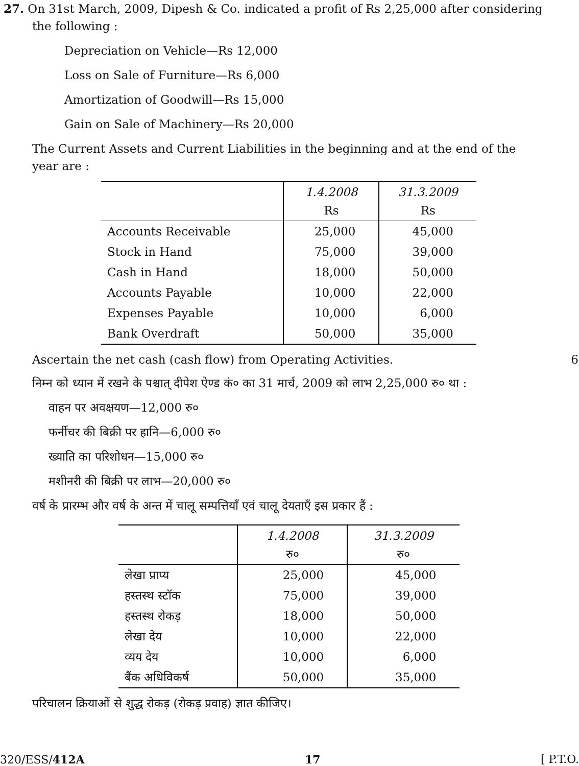27. On 31st March, 2009, Dipesh & Co. indicated a profit of Rs 2,25,000 after considering the following :
Depreciation on Vehicle—Rs 12,000
Loss on Sale of Furniture—Rs 6,000
Amortization of Goodwill—Rs 15,000
Gain on Sale of Machinery—Rs 20,000
The Current Assets and Current Liabilities in the beginning and at the end of the year are :
| | 1.4.2008 Rs | 31.3.2009 Rs |
| --- | --- | --- |
| Accounts Receivable | 25,000 | 45,000 |
| Stock in Hand | 75,000 | 39,000 |
| Cash in Hand | 18,000 | 50,000 |
| Accounts Payable | 10,000 | 22,000 |
| Expenses Payable | 10,000 | 6,000 |
| Bank Overdraft | 50,000 | 35,000 |
Ascertain the net cash (cash flow) from Operating Activities. 6
निम्न को ध्यान में रखने के पश्चात् दीपेश ऐण्ड कं० का 31 मार्च, 2009 को लाभ 2,25,000 रु० था :
वाहन पर अवक्षयण—12,000 रु०
फर्नीचर की बिक्री पर हानि—6,000 रु०
ख्याति का परिशोधन—15,000 रु०
मशीनरी की बिक्री पर लाभ—20,000 रु०
वर्ष के प्रारम्भ और वर्ष के अन्त में चालू सम्पत्तियाँ एवं चालू देयताएँ इस प्रकार हैं :
| | 1.4.2008 रु० | 31.3.2009 रु० |
| --- | --- | --- |
| लेखा प्राप्य | 25,000 | 45,000 |
| हस्तस्थ स्टॉक | 75,000 | 39,000 |
| हस्तस्थ रोकड़ | 18,000 | 50,000 |
| लेखा देय | 10,000 | 22,000 |
| व्यय देय | 10,000 | 6,000 |
| बैंक अधिविकर्ष | 50,000 | 35,000 |
परिचालन क्रियाओं से शुद्ध रोकड़ (रोकड़ प्रवाह) ज्ञात कीजिए।
320/ESS/412A 17 [ P.T.O.